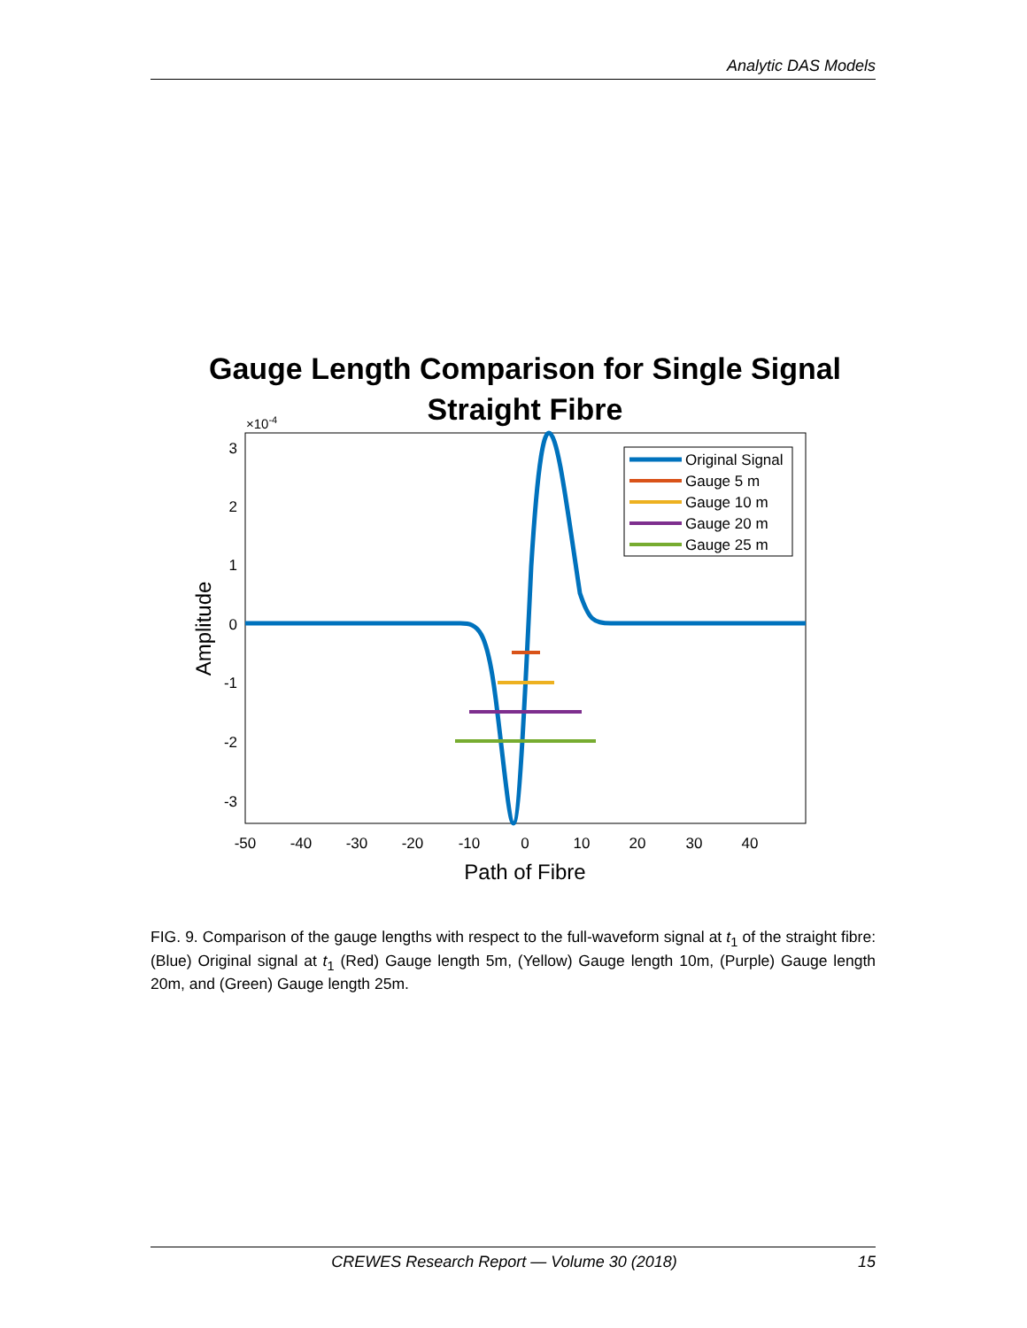Analytic DAS Models
Gauge Length Comparison for Single Signal
Straight Fibre
×10-4
3
2
1
0
-1
-2
-3
-50
-40
-30
-20
-10
0
10
20
30
40
Path of Fibre
Amplitude
Original Signal
Gauge 5 m
Gauge 10 m
Gauge 20 m
Gauge 25 m
FIG. 9. Comparison of the gauge lengths with respect to the full-waveform signal at t<sub>1</sub> of the straight fibre: (Blue) Original signal at t<sub>1</sub> (Red) Gauge length 5m, (Yellow) Gauge length 10m, (Purple) Gauge length 20m, and (Green) Gauge length 25m.
CREWES Research Report — Volume 30 (2018) 15